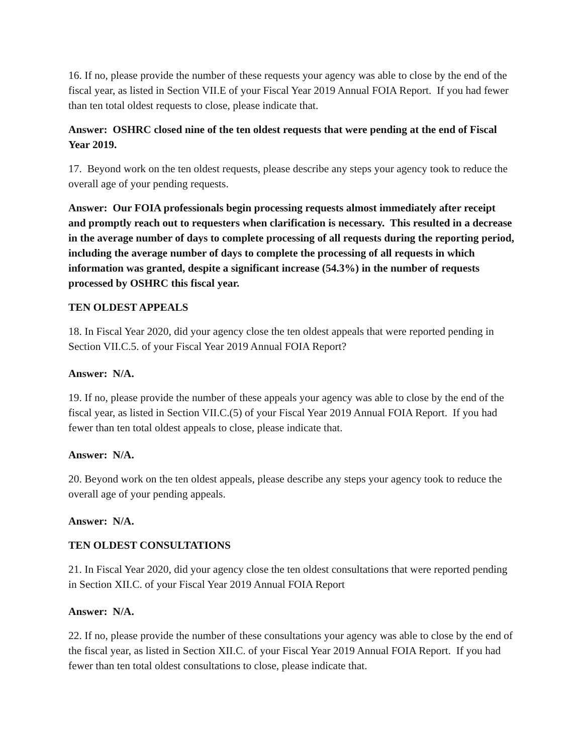16. If no, please provide the number of these requests your agency was able to close by the end of the fiscal year, as listed in Section VII.E of your Fiscal Year 2019 Annual FOIA Report. If you had fewer than ten total oldest requests to close, please indicate that.
Answer: OSHRC closed nine of the ten oldest requests that were pending at the end of Fiscal Year 2019.
17. Beyond work on the ten oldest requests, please describe any steps your agency took to reduce the overall age of your pending requests.
Answer: Our FOIA professionals begin processing requests almost immediately after receipt and promptly reach out to requesters when clarification is necessary. This resulted in a decrease in the average number of days to complete processing of all requests during the reporting period, including the average number of days to complete the processing of all requests in which information was granted, despite a significant increase (54.3%) in the number of requests processed by OSHRC this fiscal year.
TEN OLDEST APPEALS
18. In Fiscal Year 2020, did your agency close the ten oldest appeals that were reported pending in Section VII.C.5. of your Fiscal Year 2019 Annual FOIA Report?
Answer: N/A.
19. If no, please provide the number of these appeals your agency was able to close by the end of the fiscal year, as listed in Section VII.C.(5) of your Fiscal Year 2019 Annual FOIA Report. If you had fewer than ten total oldest appeals to close, please indicate that.
Answer: N/A.
20. Beyond work on the ten oldest appeals, please describe any steps your agency took to reduce the overall age of your pending appeals.
Answer: N/A.
TEN OLDEST CONSULTATIONS
21. In Fiscal Year 2020, did your agency close the ten oldest consultations that were reported pending in Section XII.C. of your Fiscal Year 2019 Annual FOIA Report
Answer: N/A.
22. If no, please provide the number of these consultations your agency was able to close by the end of the fiscal year, as listed in Section XII.C. of your Fiscal Year 2019 Annual FOIA Report. If you had fewer than ten total oldest consultations to close, please indicate that.